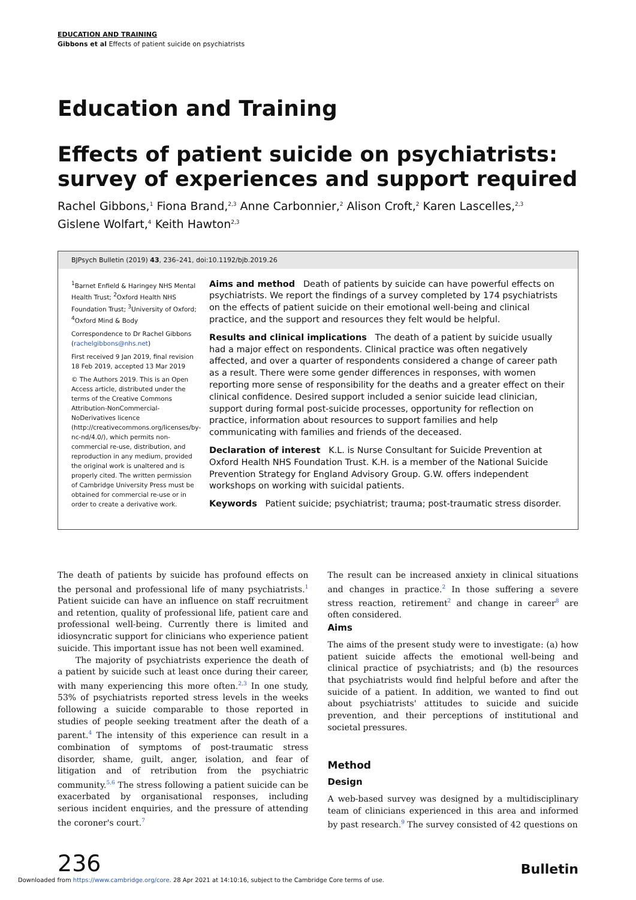EDUCATION AND TRAINING
Gibbons et al Effects of patient suicide on psychiatrists
Education and Training
Effects of patient suicide on psychiatrists: survey of experiences and support required
Rachel Gibbons,<sup>1</sup> Fiona Brand,<sup>2,3</sup> Anne Carbonnier,<sup>2</sup> Alison Croft,<sup>2</sup> Karen Lascelles,<sup>2,3</sup>
Gislene Wolfart,<sup>4</sup> Keith Hawton<sup>2,3</sup>
BJPsych Bulletin (2019) 43, 236–241, doi:10.1192/bjb.2019.26
<sup>1</sup> Barnet Enfield & Haringey NHS Mental Health Trust; <sup>2</sup>Oxford Health NHS Foundation Trust; <sup>3</sup>University of Oxford; <sup>4</sup>Oxford Mind & Body
Correspondence to Dr Rachel Gibbons (rachelgibbons@nhs.net)
First received 9 Jan 2019, final revision 18 Feb 2019, accepted 13 Mar 2019
© The Authors 2019. This is an Open Access article, distributed under the terms of the Creative Commons Attribution-NonCommercial-NoDerivatives licence (http://creativecommons.org/licenses/by-nc-nd/4.0/), which permits non-commercial re-use, distribution, and reproduction in any medium, provided the original work is unaltered and is properly cited. The written permission of Cambridge University Press must be obtained for commercial re-use or in order to create a derivative work.
Aims and method Death of patients by suicide can have powerful effects on psychiatrists. We report the findings of a survey completed by 174 psychiatrists on the effects of patient suicide on their emotional well-being and clinical practice, and the support and resources they felt would be helpful.
Results and clinical implications The death of a patient by suicide usually had a major effect on respondents. Clinical practice was often negatively affected, and over a quarter of respondents considered a change of career path as a result. There were some gender differences in responses, with women reporting more sense of responsibility for the deaths and a greater effect on their clinical confidence. Desired support included a senior suicide lead clinician, support during formal post-suicide processes, opportunity for reflection on practice, information about resources to support families and help communicating with families and friends of the deceased.
Declaration of interest K.L. is Nurse Consultant for Suicide Prevention at Oxford Health NHS Foundation Trust. K.H. is a member of the National Suicide Prevention Strategy for England Advisory Group. G.W. offers independent workshops on working with suicidal patients.
Keywords Patient suicide; psychiatrist; trauma; post-traumatic stress disorder.
The death of patients by suicide has profound effects on the personal and professional life of many psychiatrists.<sup>1</sup> Patient suicide can have an influence on staff recruitment and retention, quality of professional life, patient care and professional well-being. Currently there is limited and idiosyncratic support for clinicians who experience patient suicide. This important issue has not been well examined.
The majority of psychiatrists experience the death of a patient by suicide such at least once during their career, with many experiencing this more often.<sup>2,3</sup> In one study, 53% of psychiatrists reported stress levels in the weeks following a suicide comparable to those reported in studies of people seeking treatment after the death of a parent.<sup>4</sup> The intensity of this experience can result in a combination of symptoms of post-traumatic stress disorder, shame, guilt, anger, isolation, and fear of litigation and of retribution from the psychiatric community.<sup>5,6</sup> The stress following a patient suicide can be exacerbated by organisational responses, including serious incident enquiries, and the pressure of attending the coroner's court.<sup>7</sup>
The result can be increased anxiety in clinical situations and changes in practice.<sup>2</sup> In those suffering a severe stress reaction, retirement<sup>2</sup> and change in career<sup>8</sup> are often considered.
Aims
The aims of the present study were to investigate: (a) how patient suicide affects the emotional well-being and clinical practice of psychiatrists; and (b) the resources that psychiatrists would find helpful before and after the suicide of a patient. In addition, we wanted to find out about psychiatrists' attitudes to suicide and suicide prevention, and their perceptions of institutional and societal pressures.
Method
Design
A web-based survey was designed by a multidisciplinary team of clinicians experienced in this area and informed by past research.<sup>9</sup> The survey consisted of 42 questions on
236 Bulletin
Downloaded from https://www.cambridge.org/core. 28 Apr 2021 at 14:10:16, subject to the Cambridge Core terms of use.